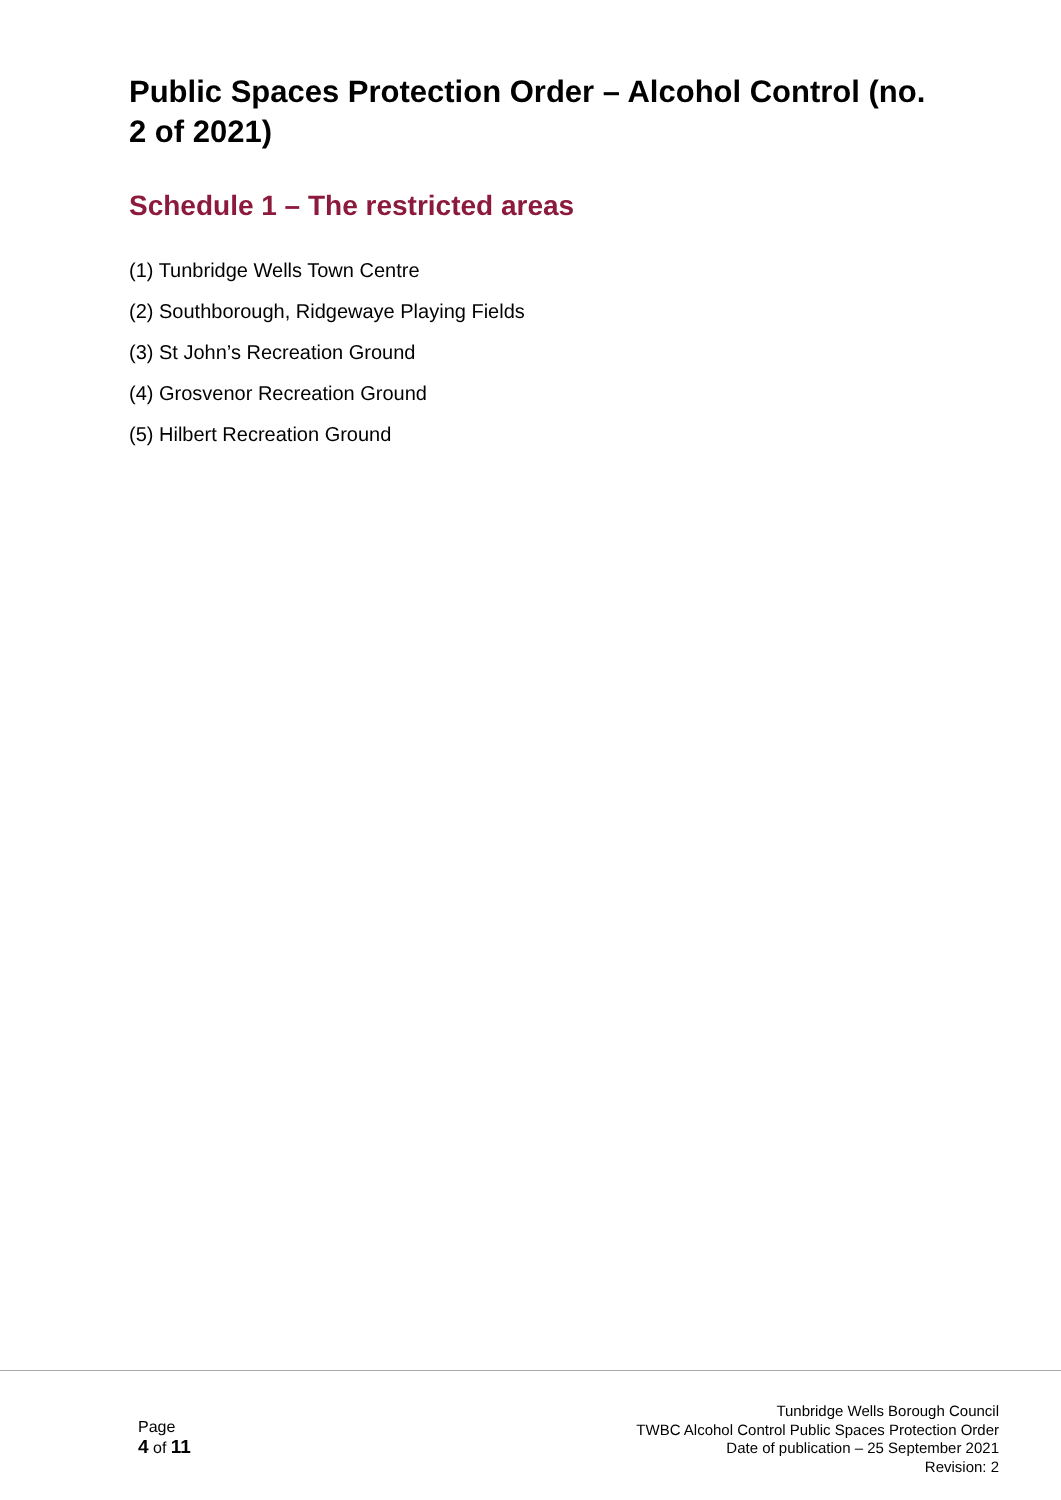Public Spaces Protection Order – Alcohol Control (no. 2 of 2021)
Schedule 1 – The restricted areas
(1) Tunbridge Wells Town Centre
(2) Southborough, Ridgewaye Playing Fields
(3) St John’s Recreation Ground
(4) Grosvenor Recreation Ground
(5) Hilbert Recreation Ground
Page
4 of 11
Tunbridge Wells Borough Council
TWBC Alcohol Control Public Spaces Protection Order
Date of publication – 25 September 2021
Revision: 2